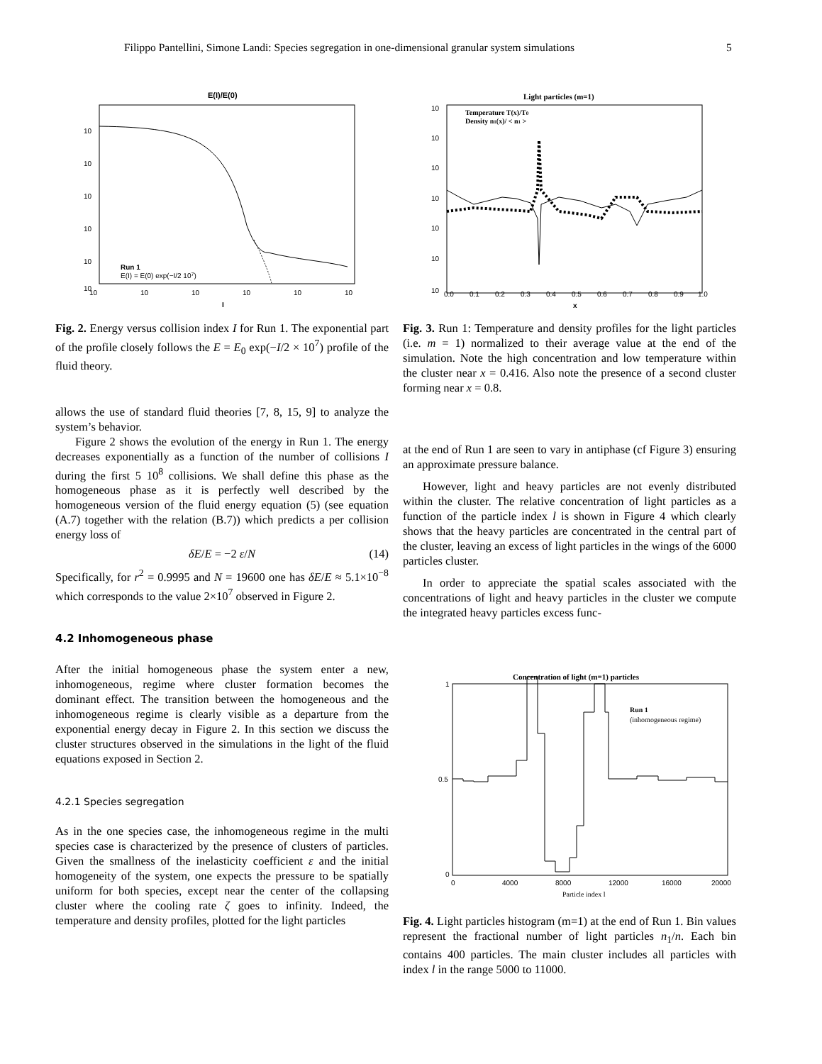Filippo Pantellini, Simone Landi: Species segregation in one-dimensional granular system simulations 5
E(I)/E(0)
10
10
10
10
10
10
10
10
10
10
10
10
I
Run 1
E(I) = E(0) exp(−I/2 107)
Fig. 2. Energy versus collision index I for Run 1. The exponential part of the profile closely follows the E = E<sub>0</sub> exp(−I/2 × 10<sup>7</sup>) profile of the fluid theory.
allows the use of standard fluid theories [7, 8, 15, 9] to analyze the system’s behavior.
Figure 2 shows the evolution of the energy in Run 1. The energy decreases exponentially as a function of the number of collisions I during the first 5 10<sup>8</sup> collisions. We shall define this phase as the homogeneous phase as it is perfectly well described by the homogeneous version of the fluid energy equation (5) (see equation (A.7) together with the relation (B.7)) which predicts a per collision energy loss of
(14) δE/E = −2 ε/N
Specifically, for r<sup>2</sup> = 0.9995 and N = 19600 one has δE/E ≈ 5.1×10<sup>−8</sup> which corresponds to the value 2×10<sup>7</sup> observed in Figure 2.
4.2 Inhomogeneous phase
After the initial homogeneous phase the system enter a new, inhomogeneous, regime where cluster formation becomes the dominant effect. The transition between the homogeneous and the inhomogeneous regime is clearly visible as a departure from the exponential energy decay in Figure 2. In this section we discuss the cluster structures observed in the simulations in the light of the fluid equations exposed in Section 2.
4.2.1 Species segregation
As in the one species case, the inhomogeneous regime in the multi species case is characterized by the presence of clusters of particles. Given the smallness of the inelasticity coefficient ε and the initial homogeneity of the system, one expects the pressure to be spatially uniform for both species, except near the center of the collapsing cluster where the cooling rate ζ goes to infinity. Indeed, the temperature and density profiles, plotted for the light particles
Light particles (m=1)
Temperature T(x)/T0
Density n1(x)/ < n1 >
10
10
10
10
10
10
10
0.0
0.1
0.2
0.3
0.4
0.5
0.6
0.7
0.8
0.9
1.0
x
Fig. 3. Run 1: Temperature and density profiles for the light particles (i.e. m = 1) normalized to their average value at the end of the simulation. Note the high concentration and low temperature within the cluster near x = 0.416. Also note the presence of a second cluster forming near x = 0.8.
at the end of Run 1 are seen to vary in antiphase (cf Figure 3) ensuring an approximate pressure balance.
However, light and heavy particles are not evenly distributed within the cluster. The relative concentration of light particles as a function of the particle index l is shown in Figure 4 which clearly shows that the heavy particles are concentrated in the central part of the cluster, leaving an excess of light particles in the wings of the 6000 particles cluster.
In order to appreciate the spatial scales associated with the concentrations of light and heavy particles in the cluster we compute the integrated heavy particles excess func-
Concentration of light (m=1) particles
1
0.5
0
0
4000
8000
12000
16000
20000
Particle index l
Run 1
(inhomogeneous regime)
Fig. 4. Light particles histogram (m=1) at the end of Run 1. Bin values represent the fractional number of light particles n<sub>1</sub>/n. Each bin contains 400 particles. The main cluster includes all particles with index l in the range 5000 to 11000.